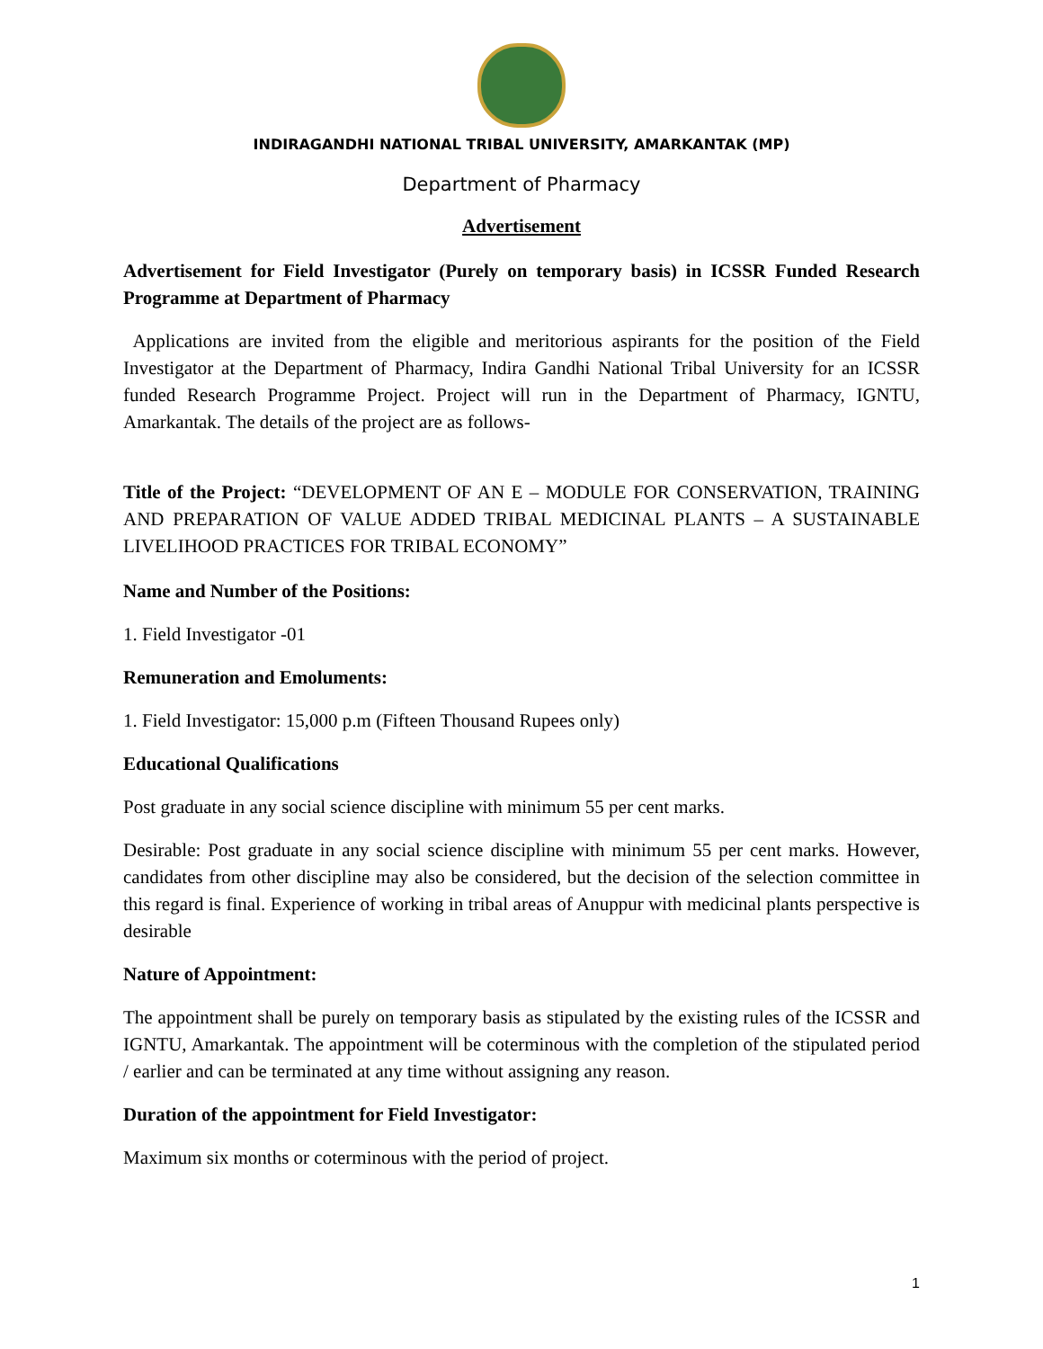INDIRAGANDHI NATIONAL TRIBAL UNIVERSITY, AMARKANTAK (MP)
Department of Pharmacy
Advertisement
Advertisement for Field Investigator (Purely on temporary basis) in ICSSR Funded Research Programme at Department of Pharmacy
Applications are invited from the eligible and meritorious aspirants for the position of the Field Investigator at the Department of Pharmacy, Indira Gandhi National Tribal University for an ICSSR funded Research Programme Project. Project will run in the Department of Pharmacy, IGNTU, Amarkantak. The details of the project are as follows-
Title of the Project: “DEVELOPMENT OF AN E – MODULE FOR CONSERVATION, TRAINING AND PREPARATION OF VALUE ADDED TRIBAL MEDICINAL PLANTS – A SUSTAINABLE LIVELIHOOD PRACTICES FOR TRIBAL ECONOMY”
Name and Number of the Positions:
1. Field Investigator -01
Remuneration and Emoluments:
1. Field Investigator: 15,000 p.m (Fifteen Thousand Rupees only)
Educational Qualifications
Post graduate in any social science discipline with minimum 55 per cent marks.
Desirable: Post graduate in any social science discipline with minimum 55 per cent marks. However, candidates from other discipline may also be considered, but the decision of the selection committee in this regard is final. Experience of working in tribal areas of Anuppur with medicinal plants perspective is desirable
Nature of Appointment:
The appointment shall be purely on temporary basis as stipulated by the existing rules of the ICSSR and IGNTU, Amarkantak. The appointment will be coterminous with the completion of the stipulated period / earlier and can be terminated at any time without assigning any reason.
Duration of the appointment for Field Investigator:
Maximum six months or coterminous with the period of project.
1